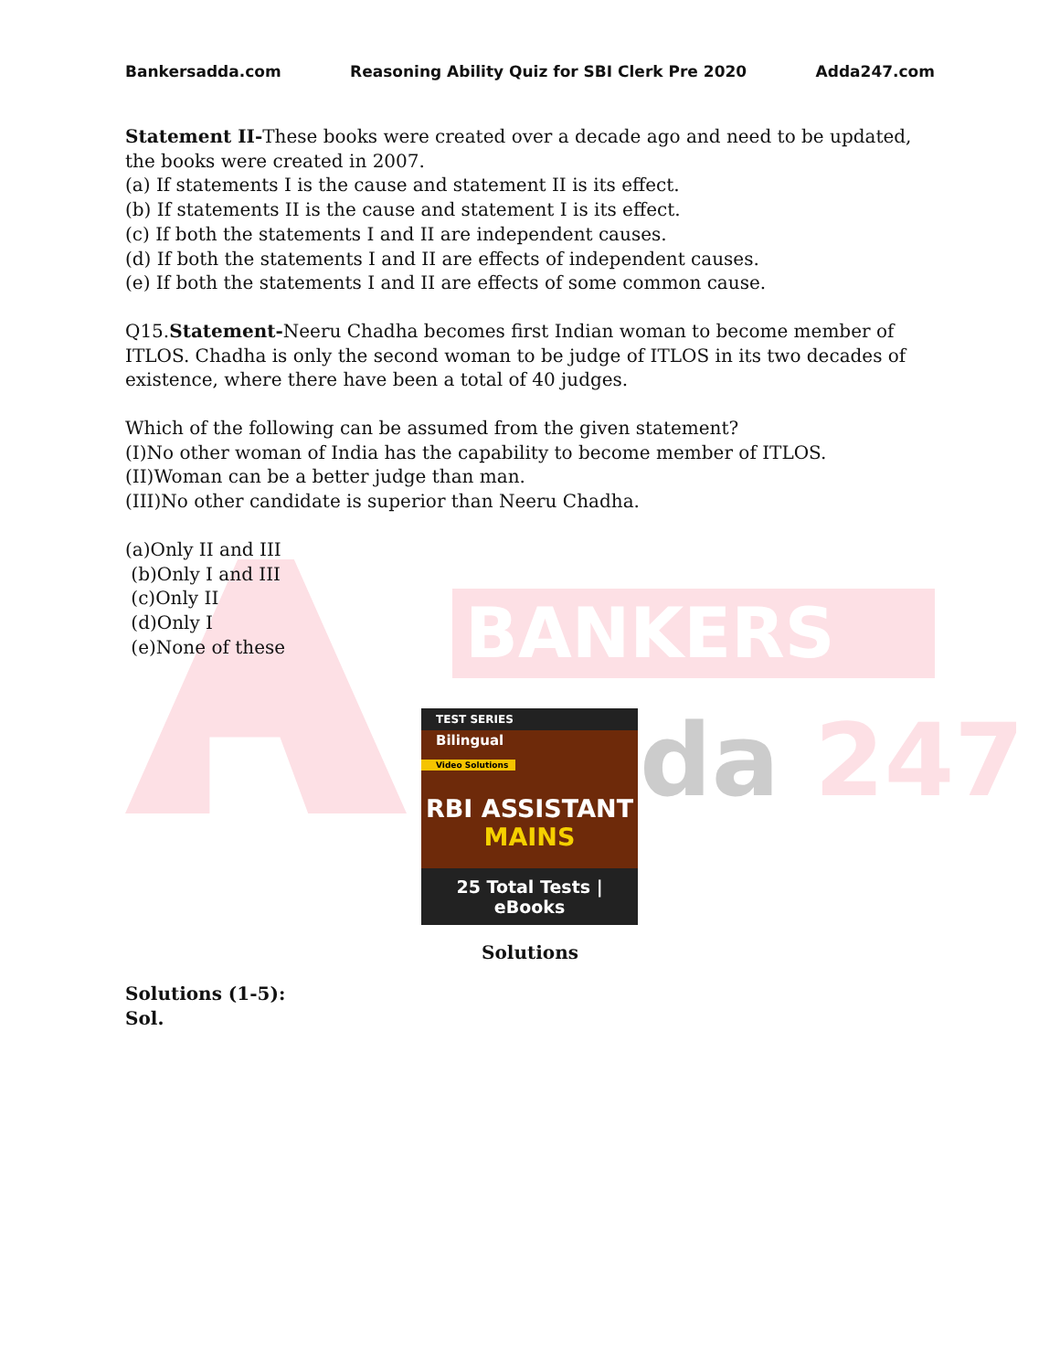BANKERS
da 247
Bankersadda.com Reasoning Ability Quiz for SBI Clerk Pre 2020 Adda247.com
Statement II-These books were created over a decade ago and need to be updated, the books were created in 2007.
(a) If statements I is the cause and statement II is its effect.
(b) If statements II is the cause and statement I is its effect.
(c) If both the statements I and II are independent causes.
(d) If both the statements I and II are effects of independent causes.
(e) If both the statements I and II are effects of some common cause.
Q15.Statement-Neeru Chadha becomes first Indian woman to become member of ITLOS. Chadha is only the second woman to be judge of ITLOS in its two decades of existence, where there have been a total of 40 judges.
Which of the following can be assumed from the given statement?
(I)No other woman of India has the capability to become member of ITLOS.
(II)Woman can be a better judge than man.
(III)No other candidate is superior than Neeru Chadha.
(a)Only II and III
(b)Only I and III
(c)Only II
(d)Only I
(e)None of these
TEST SERIES
Bilingual
Video Solutions
RBI ASSISTANT
MAINS
25 Total Tests | eBooks
Solutions
Solutions (1-5):
Sol.